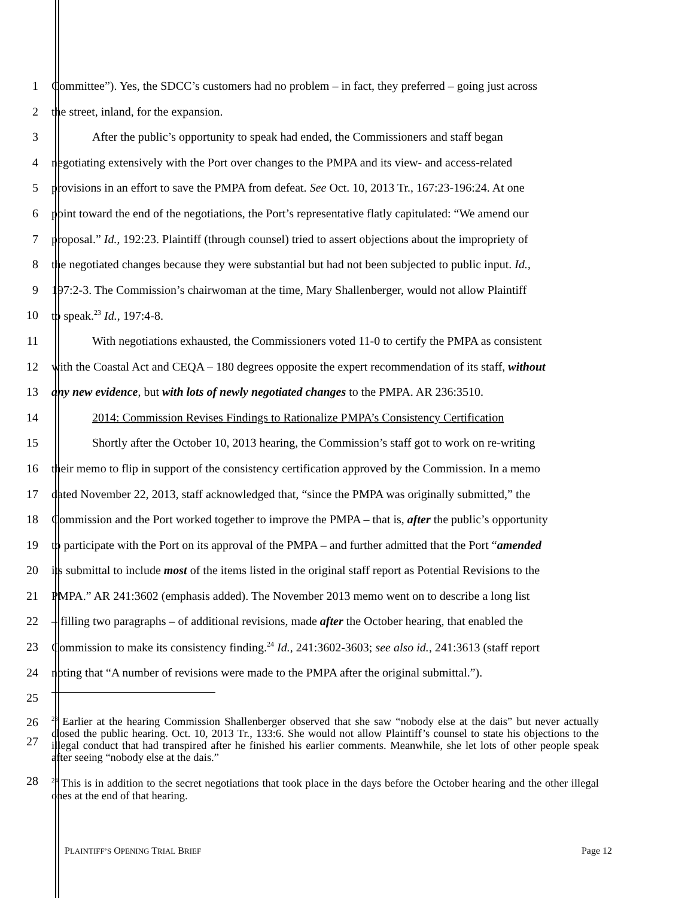1 Committee”). Yes, the SDCC’s customers had no problem – in fact, they preferred – going just across
2 the street, inland, for the expansion.
3 After the public’s opportunity to speak had ended, the Commissioners and staff began
4 negotiating extensively with the Port over changes to the PMPA and its view- and access-related
5 provisions in an effort to save the PMPA from defeat. See Oct. 10, 2013 Tr., 167:23-196:24. At one
6 point toward the end of the negotiations, the Port’s representative flatly capitulated: “We amend our
7 proposal.” Id., 192:23. Plaintiff (through counsel) tried to assert objections about the impropriety of
8 the negotiated changes because they were substantial but had not been subjected to public input. Id.,
9 197:2-3. The Commission’s chairwoman at the time, Mary Shallenberger, would not allow Plaintiff
10 to speak.<sup>23</sup> Id., 197:4-8.
11 With negotiations exhausted, the Commissioners voted 11-0 to certify the PMPA as consistent
12 with the Coastal Act and CEQA – 180 degrees opposite the expert recommendation of its staff, without
13 any new evidence, but with lots of newly negotiated changes to the PMPA. AR 236:3510.
14 2014: Commission Revises Findings to Rationalize PMPA’s Consistency Certification
15 Shortly after the October 10, 2013 hearing, the Commission’s staff got to work on re-writing
16 their memo to flip in support of the consistency certification approved by the Commission. In a memo
17 dated November 22, 2013, staff acknowledged that, “since the PMPA was originally submitted,” the
18 Commission and the Port worked together to improve the PMPA – that is, after the public’s opportunity
19 to participate with the Port on its approval of the PMPA – and further admitted that the Port “amended
20 its submittal to include most of the items listed in the original staff report as Potential Revisions to the
21 PMPA.” AR 241:3602 (emphasis added). The November 2013 memo went on to describe a long list
22 – filling two paragraphs – of additional revisions, made after the October hearing, that enabled the
23 Commission to make its consistency finding.<sup>24</sup> Id., 241:3602-3603; see also id., 241:3613 (staff report
24 noting that “A number of revisions were made to the PMPA after the original submittal.”).
25
26
27
<sup>23</sup> Earlier at the hearing Commission Shallenberger observed that she saw “nobody else at the dais” but never actually closed the public hearing. Oct. 10, 2013 Tr., 133:6. She would not allow Plaintiff’s counsel to state his objections to the illegal conduct that had transpired after he finished his earlier comments. Meanwhile, she let lots of other people speak after seeing “nobody else at the dais.”
28
<sup>24</sup> This is in addition to the secret negotiations that took place in the days before the October hearing and the other illegal ones at the end of that hearing.
PLAINTIFF’S OPENING TRIAL BRIEF Page 12